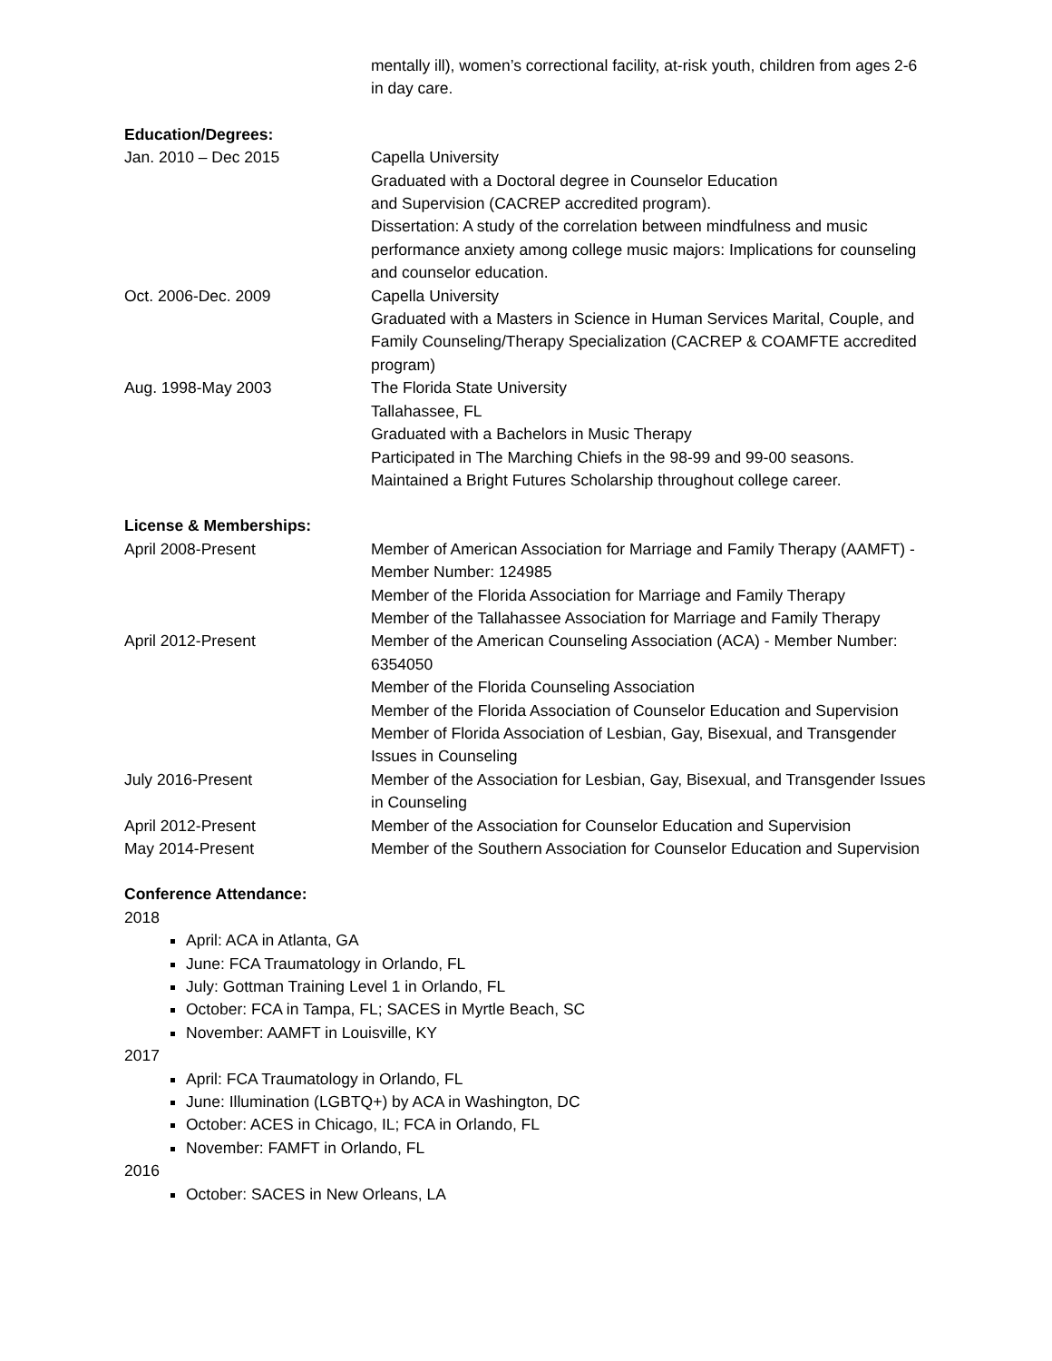mentally ill), women’s correctional facility, at-risk youth, children from ages 2-6 in day care.
Education/Degrees:
Jan. 2010 – Dec 2015 Capella University
Graduated with a Doctoral degree in Counselor Education
and Supervision (CACREP accredited program).
Dissertation: A study of the correlation between mindfulness and music performance anxiety among college music majors: Implications for counseling and counselor education.
Oct. 2006-Dec. 2009 Capella University
Graduated with a Masters in Science in Human Services Marital, Couple, and Family Counseling/Therapy Specialization (CACREP & COAMFTE accredited program)
Aug. 1998-May 2003 The Florida State University
Tallahassee, FL
Graduated with a Bachelors in Music Therapy
Participated in The Marching Chiefs in the 98-99 and 99-00 seasons.
Maintained a Bright Futures Scholarship throughout college career.
License & Memberships:
April 2008-Present Member of American Association for Marriage and Family Therapy (AAMFT) - Member Number: 124985
Member of the Florida Association for Marriage and Family Therapy
Member of the Tallahassee Association for Marriage and Family Therapy
April 2012-Present Member of the American Counseling Association (ACA) - Member Number: 6354050
Member of the Florida Counseling Association
Member of the Florida Association of Counselor Education and Supervision
Member of Florida Association of Lesbian, Gay, Bisexual, and Transgender Issues in Counseling
July 2016-Present Member of the Association for Lesbian, Gay, Bisexual, and Transgender Issues in Counseling
April 2012-Present Member of the Association for Counselor Education and Supervision
May 2014-Present Member of the Southern Association for Counselor Education and Supervision
Conference Attendance:
2018
April: ACA in Atlanta, GA
June: FCA Traumatology in Orlando, FL
July: Gottman Training Level 1 in Orlando, FL
October: FCA in Tampa, FL; SACES in Myrtle Beach, SC
November: AAMFT in Louisville, KY
2017
April: FCA Traumatology in Orlando, FL
June: Illumination (LGBTQ+) by ACA in Washington, DC
October: ACES in Chicago, IL; FCA in Orlando, FL
November: FAMFT in Orlando, FL
2016
October: SACES in New Orleans, LA